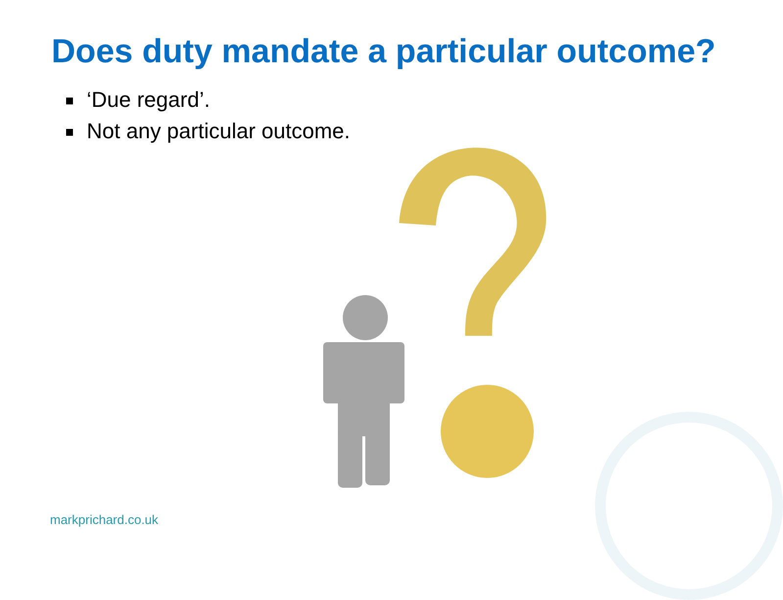Does duty mandate a particular outcome?
‘Due regard’.
Not any particular outcome.
markprichard.co.uk